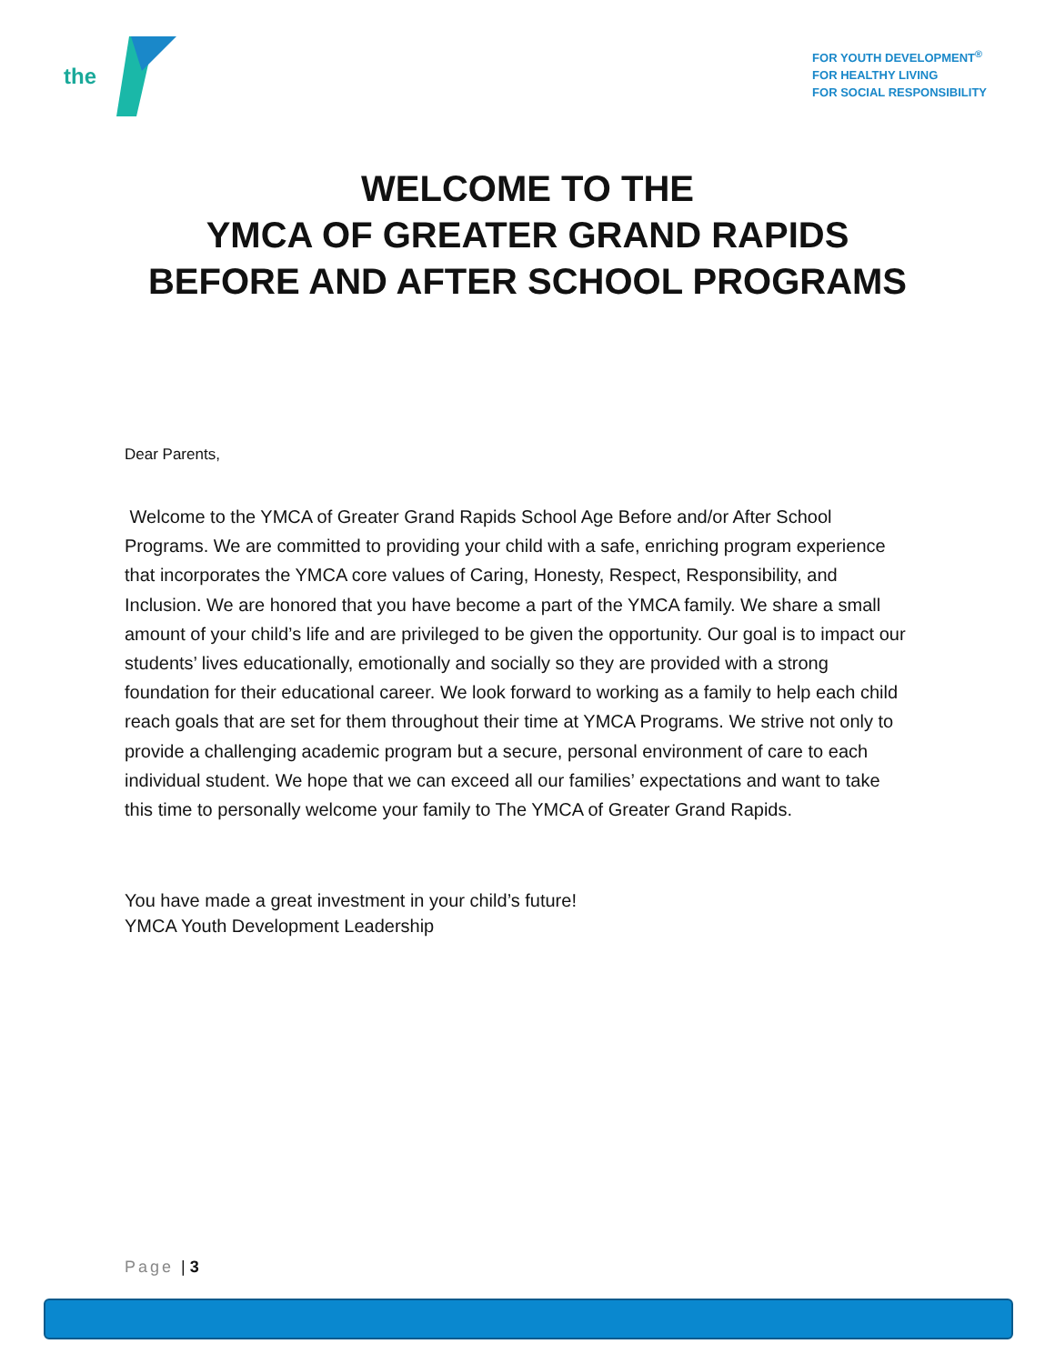the
FOR YOUTH DEVELOPMENT<sup>®</sup>
FOR HEALTHY LIVING
FOR SOCIAL RESPONSIBILITY
WELCOME TO THE
YMCA OF GREATER GRAND RAPIDS
BEFORE AND AFTER SCHOOL PROGRAMS
Dear Parents,
Welcome to the YMCA of Greater Grand Rapids School Age Before and/or After School Programs. We are committed to providing your child with a safe, enriching program experience that incorporates the YMCA core values of Caring, Honesty, Respect, Responsibility, and Inclusion. We are honored that you have become a part of the YMCA family. We share a small amount of your child’s life and are privileged to be given the opportunity. Our goal is to impact our students’ lives educationally, emotionally and socially so they are provided with a strong foundation for their educational career. We look forward to working as a family to help each child reach goals that are set for them throughout their time at YMCA Programs. We strive not only to provide a challenging academic program but a secure, personal environment of care to each individual student. We hope that we can exceed all our families’ expectations and want to take this time to personally welcome your family to The YMCA of Greater Grand Rapids.
You have made a great investment in your child’s future!
YMCA Youth Development Leadership
Page | 3